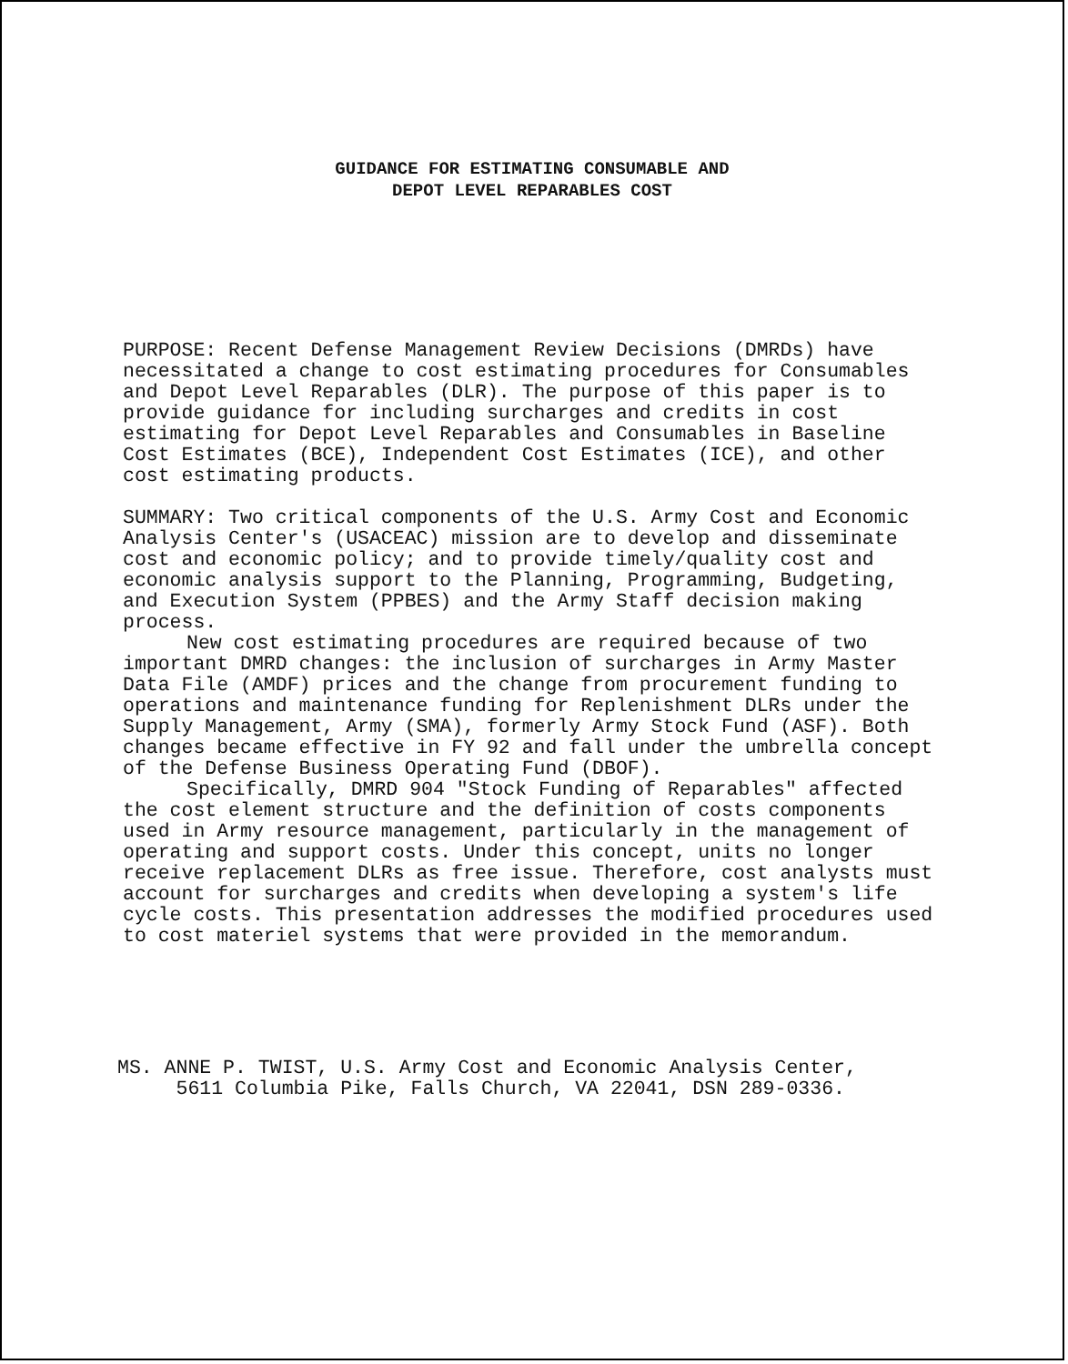GUIDANCE FOR ESTIMATING CONSUMABLE AND
DEPOT LEVEL REPARABLES COST
PURPOSE: Recent Defense Management Review Decisions (DMRDs) have necessitated a change to cost estimating procedures for Consumables and Depot Level Reparables (DLR). The purpose of this paper is to provide guidance for including surcharges and credits in cost estimating for Depot Level Reparables and Consumables in Baseline Cost Estimates (BCE), Independent Cost Estimates (ICE), and other cost estimating products.
SUMMARY: Two critical components of the U.S. Army Cost and Economic Analysis Center's (USACEAC) mission are to develop and disseminate cost and economic policy; and to provide timely/quality cost and economic analysis support to the Planning, Programming, Budgeting, and Execution System (PPBES) and the Army Staff decision making process.
New cost estimating procedures are required because of two important DMRD changes: the inclusion of surcharges in Army Master Data File (AMDF) prices and the change from procurement funding to operations and maintenance funding for Replenishment DLRs under the Supply Management, Army (SMA), formerly Army Stock Fund (ASF). Both changes became effective in FY 92 and fall under the umbrella concept of the Defense Business Operating Fund (DBOF).
Specifically, DMRD 904 "Stock Funding of Reparables" affected the cost element structure and the definition of costs components used in Army resource management, particularly in the management of operating and support costs. Under this concept, units no longer receive replacement DLRs as free issue. Therefore, cost analysts must account for surcharges and credits when developing a system's life cycle costs. This presentation addresses the modified procedures used to cost materiel systems that were provided in the memorandum.
MS. ANNE P. TWIST, U.S. Army Cost and Economic Analysis Center,
5611 Columbia Pike, Falls Church, VA 22041, DSN 289-0336.